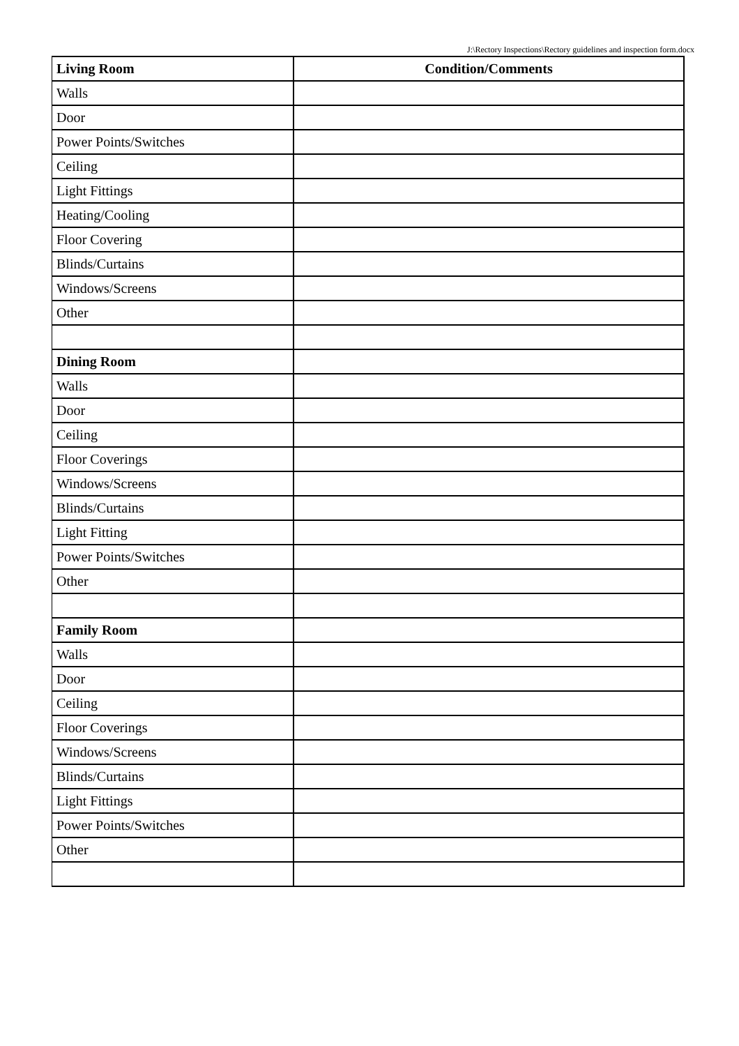J:\Rectory Inspections\Rectory guidelines and inspection form.docx
| Living Room | Condition/Comments |
| --- | --- |
| Walls | |
| Door | |
| Power Points/Switches | |
| Ceiling | |
| Light Fittings | |
| Heating/Cooling | |
| Floor Covering | |
| Blinds/Curtains | |
| Windows/Screens | |
| Other | |
| Dining Room | |
| Walls | |
| Door | |
| Ceiling | |
| Floor Coverings | |
| Windows/Screens | |
| Blinds/Curtains | |
| Light Fitting | |
| Power Points/Switches | |
| Other | |
| Family Room | |
| Walls | |
| Door | |
| Ceiling | |
| Floor Coverings | |
| Windows/Screens | |
| Blinds/Curtains | |
| Light Fittings | |
| Power Points/Switches | |
| Other | |